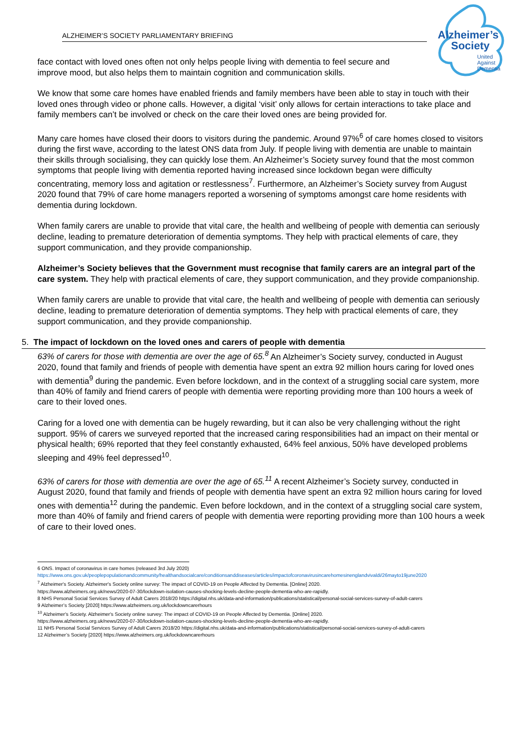ALZHEIMER’S SOCIETY PARLIAMENTARY BRIEFING
Alzheimer’s
Society
United
Against
Dementia
face contact with loved ones often not only helps people living with dementia to feel secure and improve mood, but also helps them to maintain cognition and communication skills.
We know that some care homes have enabled friends and family members have been able to stay in touch with their loved ones through video or phone calls. However, a digital ‘visit’ only allows for certain interactions to take place and family members can’t be involved or check on the care their loved ones are being provided for.
Many care homes have closed their doors to visitors during the pandemic. Around 97%<sup>6</sup> of care homes closed to visitors during the first wave, according to the latest ONS data from July. If people living with dementia are unable to maintain their skills through socialising, they can quickly lose them. An Alzheimer’s Society survey found that the most common symptoms that people living with dementia reported having increased since lockdown began were difficulty concentrating, memory loss and agitation or restlessness<sup>7</sup>. Furthermore, an Alzheimer’s Society survey from August 2020 found that 79% of care home managers reported a worsening of symptoms amongst care home residents with dementia during lockdown.
When family carers are unable to provide that vital care, the health and wellbeing of people with dementia can seriously decline, leading to premature deterioration of dementia symptoms. They help with practical elements of care, they support communication, and they provide companionship.
Alzheimer’s Society believes that the Government must recognise that family carers are an integral part of the care system. They help with practical elements of care, they support communication, and they provide companionship.
When family carers are unable to provide that vital care, the health and wellbeing of people with dementia can seriously decline, leading to premature deterioration of dementia symptoms. They help with practical elements of care, they support communication, and they provide companionship.
5. The impact of lockdown on the loved ones and carers of people with dementia
63% of carers for those with dementia are over the age of 65.<sup>8</sup> An Alzheimer’s Society survey, conducted in August 2020, found that family and friends of people with dementia have spent an extra 92 million hours caring for loved ones with dementia<sup>9</sup> during the pandemic. Even before lockdown, and in the context of a struggling social care system, more than 40% of family and friend carers of people with dementia were reporting providing more than 100 hours a week of care to their loved ones.
Caring for a loved one with dementia can be hugely rewarding, but it can also be very challenging without the right support. 95% of carers we surveyed reported that the increased caring responsibilities had an impact on their mental or physical health; 69% reported that they feel constantly exhausted, 64% feel anxious, 50% have developed problems sleeping and 49% feel depressed<sup>10</sup>.
63% of carers for those with dementia are over the age of 65.<sup>11</sup> A recent Alzheimer’s Society survey, conducted in August 2020, found that family and friends of people with dementia have spent an extra 92 million hours caring for loved ones with dementia<sup>12</sup> during the pandemic. Even before lockdown, and in the context of a struggling social care system, more than 40% of family and friend carers of people with dementia were reporting providing more than 100 hours a week of care to their loved ones.
6 ONS. Impact of coronavirus in care homes (released 3rd July 2020)
https://www.ons.gov.uk/peoplepopulationandcommunity/healthandsocialcare/conditionsanddiseases/articles/impactofcoronavirusincarehomesinenglandvivaldi/26mayto19june2020
<sup>7</sup> Alzheimer's Society. Alzheimer's Society online survey: The impact of COVID-19 on People Affected by Dementia. [Online] 2020.
https://www.alzheimers.org.uk/news/2020-07-30/lockdown-isolation-causes-shocking-levels-decline-people-dementia-who-are-rapidly.
8 NHS Personal Social Services Survey of Adult Carers 2018/20 https://digital.nhs.uk/data-and-information/publications/statistical/personal-social-services-survey-of-adult-carers
9 Alzheimer’s Society [2020] https://www.alzheimers.org.uk/lockdowncarerhours
<sup>10</sup> Alzheimer's Society. Alzheimer's Society online survey: The impact of COVID-19 on People Affected by Dementia. [Online] 2020.
https://www.alzheimers.org.uk/news/2020-07-30/lockdown-isolation-causes-shocking-levels-decline-people-dementia-who-are-rapidly.
11 NHS Personal Social Services Survey of Adult Carers 2018/20 https://digital.nhs.uk/data-and-information/publications/statistical/personal-social-services-survey-of-adult-carers
12 Alzheimer’s Society [2020] https://www.alzheimers.org.uk/lockdowncarerhours